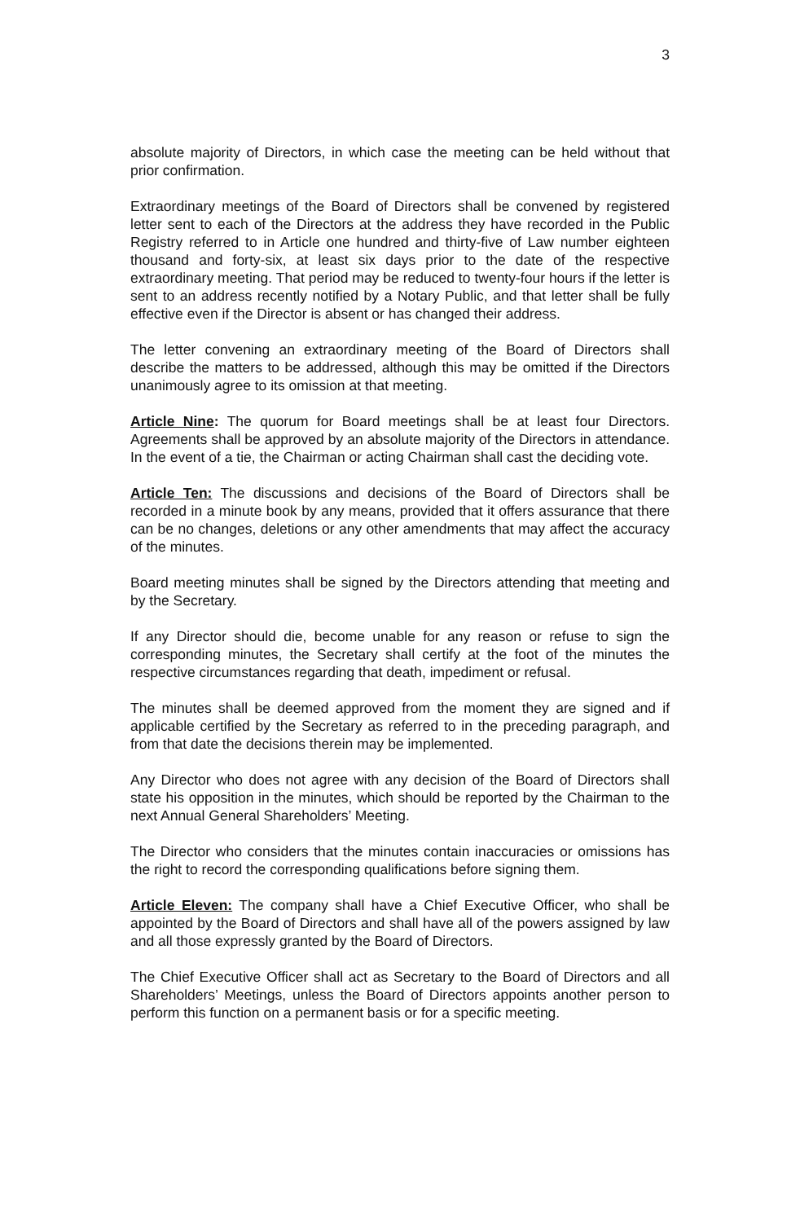3
absolute majority of Directors, in which case the meeting can be held without that prior confirmation.
Extraordinary meetings of the Board of Directors shall be convened by registered letter sent to each of the Directors at the address they have recorded in the Public Registry referred to in Article one hundred and thirty-five of Law number eighteen thousand and forty-six, at least six days prior to the date of the respective extraordinary meeting. That period may be reduced to twenty-four hours if the letter is sent to an address recently notified by a Notary Public, and that letter shall be fully effective even if the Director is absent or has changed their address.
The letter convening an extraordinary meeting of the Board of Directors shall describe the matters to be addressed, although this may be omitted if the Directors unanimously agree to its omission at that meeting.
Article Nine: The quorum for Board meetings shall be at least four Directors. Agreements shall be approved by an absolute majority of the Directors in attendance. In the event of a tie, the Chairman or acting Chairman shall cast the deciding vote.
Article Ten: The discussions and decisions of the Board of Directors shall be recorded in a minute book by any means, provided that it offers assurance that there can be no changes, deletions or any other amendments that may affect the accuracy of the minutes.
Board meeting minutes shall be signed by the Directors attending that meeting and by the Secretary.
If any Director should die, become unable for any reason or refuse to sign the corresponding minutes, the Secretary shall certify at the foot of the minutes the respective circumstances regarding that death, impediment or refusal.
The minutes shall be deemed approved from the moment they are signed and if applicable certified by the Secretary as referred to in the preceding paragraph, and from that date the decisions therein may be implemented.
Any Director who does not agree with any decision of the Board of Directors shall state his opposition in the minutes, which should be reported by the Chairman to the next Annual General Shareholders’ Meeting.
The Director who considers that the minutes contain inaccuracies or omissions has the right to record the corresponding qualifications before signing them.
Article Eleven: The company shall have a Chief Executive Officer, who shall be appointed by the Board of Directors and shall have all of the powers assigned by law and all those expressly granted by the Board of Directors.
The Chief Executive Officer shall act as Secretary to the Board of Directors and all Shareholders’ Meetings, unless the Board of Directors appoints another person to perform this function on a permanent basis or for a specific meeting.